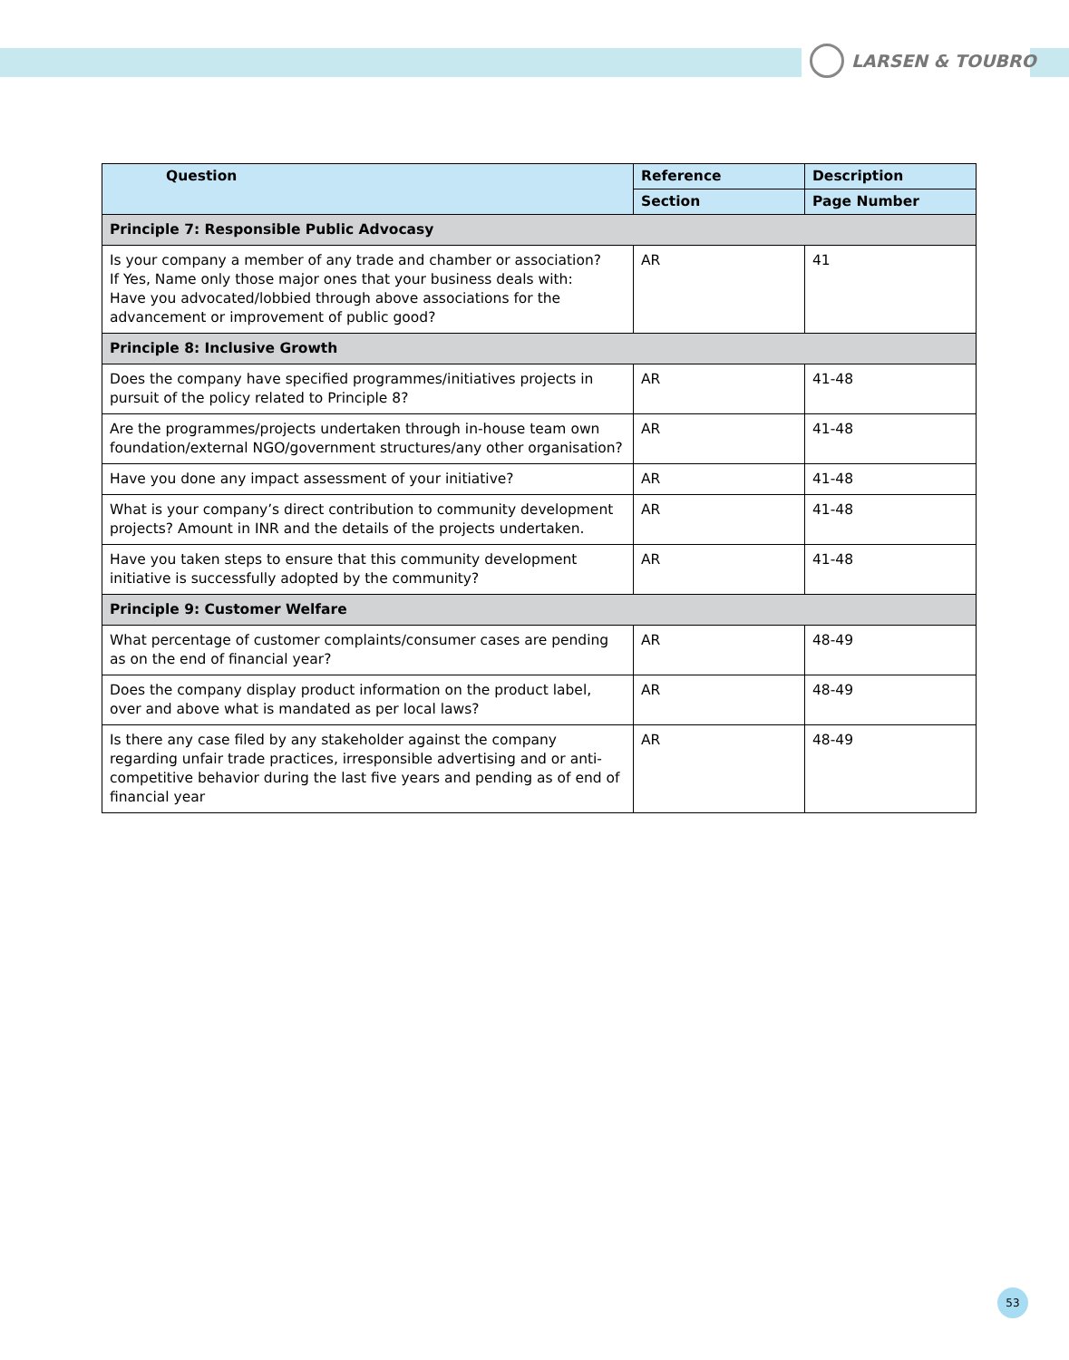LARSEN & TOUBRO
| Question | Reference | Description |
| --- | --- | --- |
| | Section | Page Number |
| Principle 7: Responsible Public Advocasy | | |
| Is your company a member of any trade and chamber or association? If Yes, Name only those major ones that your business deals with: Have you advocated/lobbied through above associations for the advancement or improvement of public good? | AR | 41 |
| Principle 8: Inclusive Growth | | |
| Does the company have specified programmes/initiatives projects in pursuit of the policy related to Principle 8? | AR | 41-48 |
| Are the programmes/projects undertaken through in-house team own foundation/external NGO/government structures/any other organisation? | AR | 41-48 |
| Have you done any impact assessment of your initiative? | AR | 41-48 |
| What is your company’s direct contribution to community development projects? Amount in INR and the details of the projects undertaken. | AR | 41-48 |
| Have you taken steps to ensure that this community development initiative is successfully adopted by the community? | AR | 41-48 |
| Principle 9: Customer Welfare | | |
| What percentage of customer complaints/consumer cases are pending as on the end of financial year? | AR | 48-49 |
| Does the company display product information on the product label, over and above what is mandated as per local laws? | AR | 48-49 |
| Is there any case filed by any stakeholder against the company regarding unfair trade practices, irresponsible advertising and or anti-competitive behavior during the last five years and pending as of end of financial year | AR | 48-49 |
53